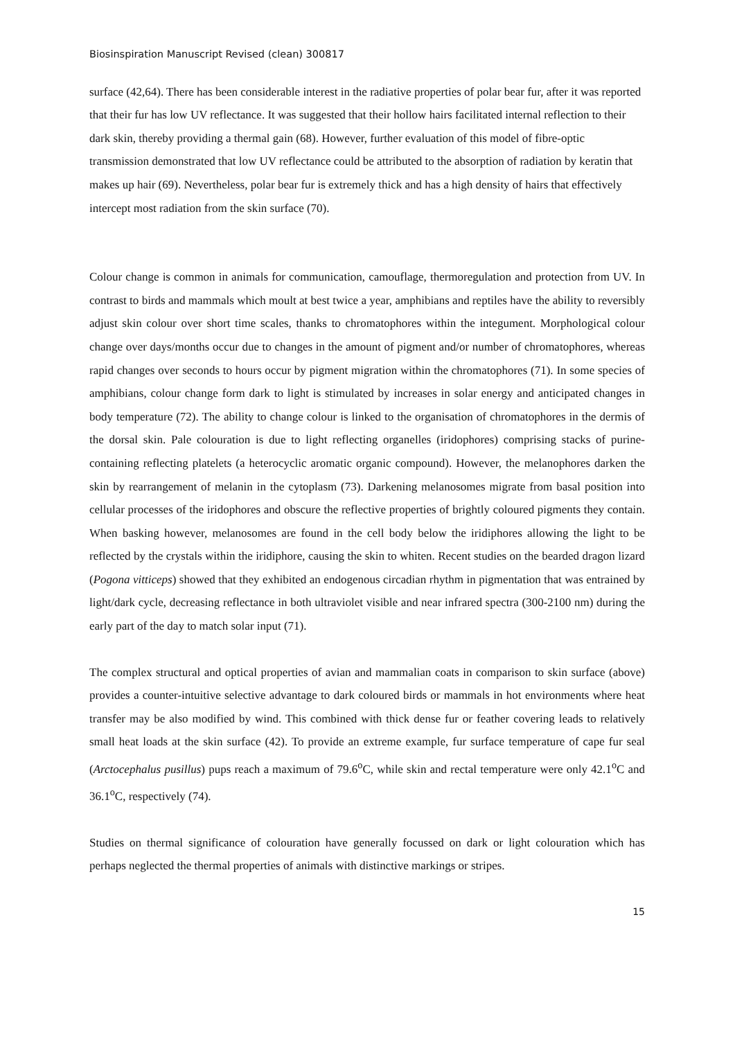Biosinspiration Manuscript Revised (clean) 300817
surface (42,64). There has been considerable interest in the radiative properties of polar bear fur, after it was reported that their fur has low UV reflectance. It was suggested that their hollow hairs facilitated internal reflection to their dark skin, thereby providing a thermal gain (68). However, further evaluation of this model of fibre-optic transmission demonstrated that low UV reflectance could be attributed to the absorption of radiation by keratin that makes up hair (69). Nevertheless, polar bear fur is extremely thick and has a high density of hairs that effectively intercept most radiation from the skin surface (70).
Colour change is common in animals for communication, camouflage, thermoregulation and protection from UV. In contrast to birds and mammals which moult at best twice a year, amphibians and reptiles have the ability to reversibly adjust skin colour over short time scales, thanks to chromatophores within the integument. Morphological colour change over days/months occur due to changes in the amount of pigment and/or number of chromatophores, whereas rapid changes over seconds to hours occur by pigment migration within the chromatophores (71). In some species of amphibians, colour change form dark to light is stimulated by increases in solar energy and anticipated changes in body temperature (72). The ability to change colour is linked to the organisation of chromatophores in the dermis of the dorsal skin. Pale colouration is due to light reflecting organelles (iridophores) comprising stacks of purine-containing reflecting platelets (a heterocyclic aromatic organic compound). However, the melanophores darken the skin by rearrangement of melanin in the cytoplasm (73). Darkening melanosomes migrate from basal position into cellular processes of the iridophores and obscure the reflective properties of brightly coloured pigments they contain. When basking however, melanosomes are found in the cell body below the iridiphores allowing the light to be reflected by the crystals within the iridiphore, causing the skin to whiten. Recent studies on the bearded dragon lizard (Pogona vitticeps) showed that they exhibited an endogenous circadian rhythm in pigmentation that was entrained by light/dark cycle, decreasing reflectance in both ultraviolet visible and near infrared spectra (300-2100 nm) during the early part of the day to match solar input (71).
The complex structural and optical properties of avian and mammalian coats in comparison to skin surface (above) provides a counter-intuitive selective advantage to dark coloured birds or mammals in hot environments where heat transfer may be also modified by wind. This combined with thick dense fur or feather covering leads to relatively small heat loads at the skin surface (42). To provide an extreme example, fur surface temperature of cape fur seal (Arctocephalus pusillus) pups reach a maximum of 79.6<sup>o</sup>C, while skin and rectal temperature were only 42.1<sup>o</sup>C and 36.1<sup>o</sup>C, respectively (74).
Studies on thermal significance of colouration have generally focussed on dark or light colouration which has perhaps neglected the thermal properties of animals with distinctive markings or stripes.
15